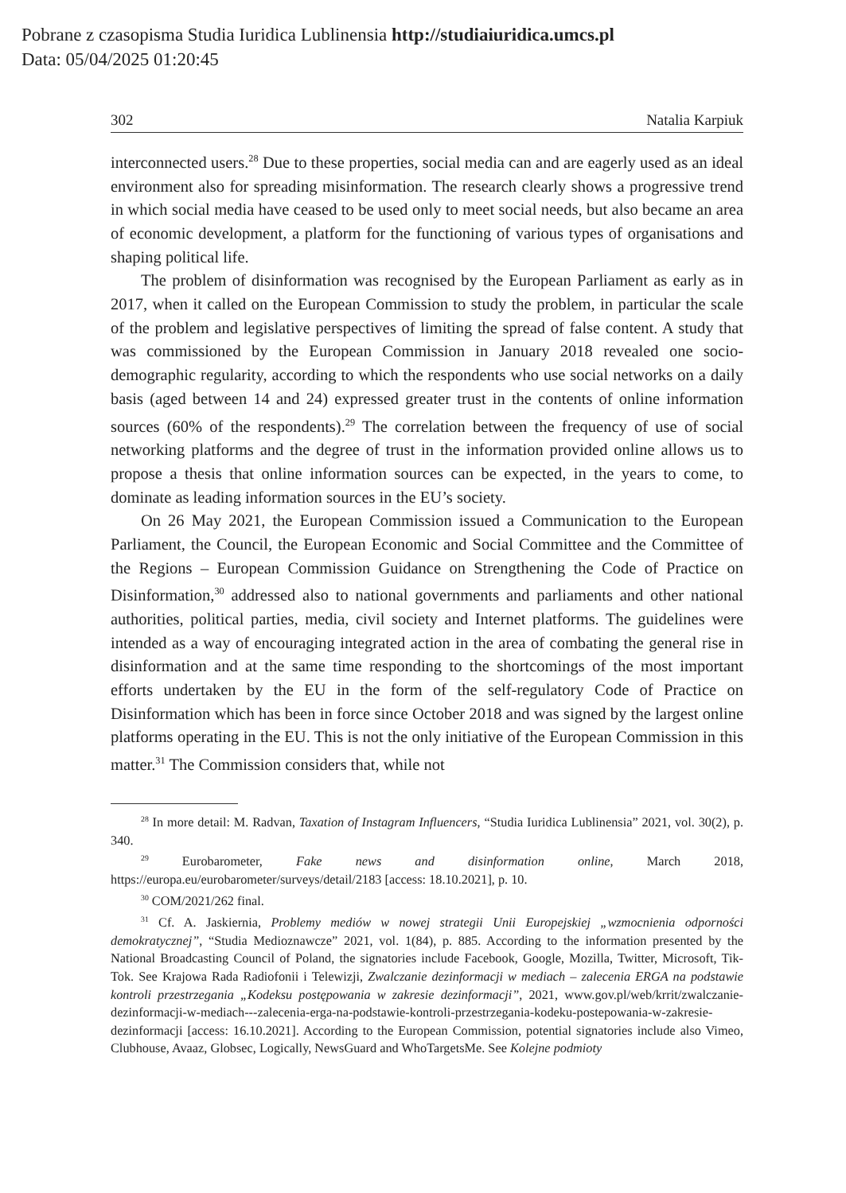Pobrane z czasopisma Studia Iuridica Lublinensia http://studiaiuridica.umcs.pl
Data: 05/04/2025 01:20:45
302 Natalia Karpiuk
interconnected users.<sup>28</sup> Due to these properties, social media can and are eagerly used as an ideal environment also for spreading misinformation. The research clearly shows a progressive trend in which social media have ceased to be used only to meet social needs, but also became an area of economic development, a platform for the functioning of various types of organisations and shaping political life.
The problem of disinformation was recognised by the European Parliament as early as in 2017, when it called on the European Commission to study the problem, in particular the scale of the problem and legislative perspectives of limiting the spread of false content. A study that was commissioned by the European Commission in January 2018 revealed one socio-demographic regularity, according to which the respondents who use social networks on a daily basis (aged between 14 and 24) expressed greater trust in the contents of online information sources (60% of the respondents).<sup>29</sup> The correlation between the frequency of use of social networking platforms and the degree of trust in the information provided online allows us to propose a thesis that online information sources can be expected, in the years to come, to dominate as leading information sources in the EU’s society.
On 26 May 2021, the European Commission issued a Communication to the European Parliament, the Council, the European Economic and Social Committee and the Committee of the Regions – European Commission Guidance on Strengthening the Code of Practice on Disinformation,<sup>30</sup> addressed also to national governments and parliaments and other national authorities, political parties, media, civil society and Internet platforms. The guidelines were intended as a way of encouraging integrated action in the area of combating the general rise in disinformation and at the same time responding to the shortcomings of the most important efforts undertaken by the EU in the form of the self-regulatory Code of Practice on Disinformation which has been in force since October 2018 and was signed by the largest online platforms operating in the EU. This is not the only initiative of the European Commission in this matter.<sup>31</sup> The Commission considers that, while not
<sup>28</sup> In more detail: M. Radvan, Taxation of Instagram Influencers, “Studia Iuridica Lublinensia” 2021, vol. 30(2), p. 340.
<sup>29</sup> Eurobarometer, Fake news and disinformation online, March 2018, https://europa.eu/eurobarometer/surveys/detail/2183 [access: 18.10.2021], p. 10.
<sup>30</sup> COM/2021/262 final.
<sup>31</sup> Cf. A. Jaskiernia, Problemy mediów w nowej strategii Unii Europejskiej „wzmocnienia odporności demokratycznej”, “Studia Medioznawcze” 2021, vol. 1(84), p. 885. According to the information presented by the National Broadcasting Council of Poland, the signatories include Facebook, Google, Mozilla, Twitter, Microsoft, Tik-Tok. See Krajowa Rada Radiofonii i Telewizji, Zwalczanie dezinformacji w mediach – zalecenia ERGA na podstawie kontroli przestrzegania „Kodeksu postępowania w zakresie dezinformacji”, 2021, www.gov.pl/web/krrit/zwalczanie-dezinformacji-w-mediach---zalecenia-erga-na-podstawie-kontroli-przestrzegania-kodeku-postepowania-w-zakresie-dezinformacji [access: 16.10.2021]. According to the European Commission, potential signatories include also Vimeo, Clubhouse, Avaaz, Globsec, Logically, NewsGuard and WhoTargetsMe. See Kolejne podmioty